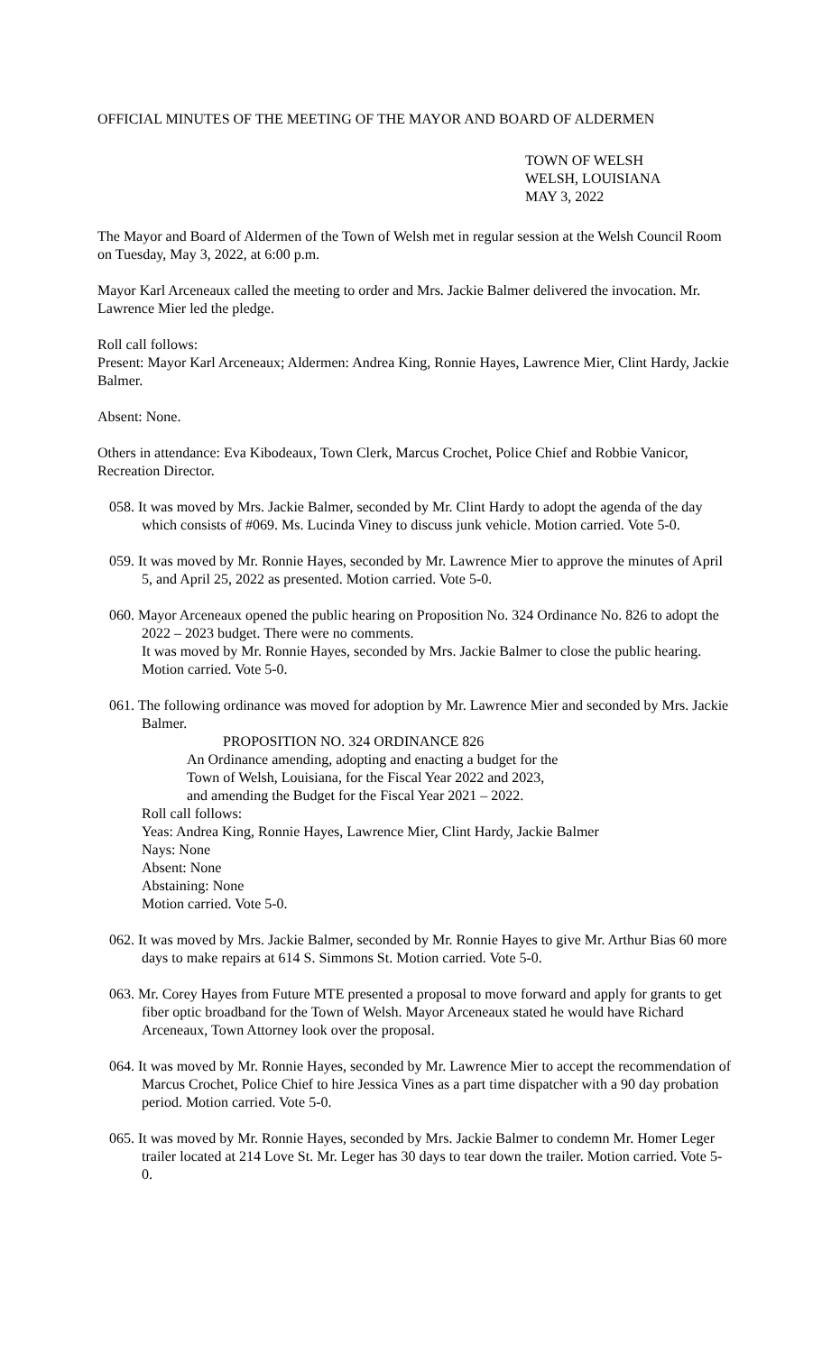OFFICIAL MINUTES OF THE MEETING OF THE MAYOR AND BOARD OF ALDERMEN
TOWN OF WELSH
WELSH, LOUISIANA
MAY 3, 2022
The Mayor and Board of Aldermen of the Town of Welsh met in regular session at the Welsh Council Room on Tuesday, May 3, 2022, at 6:00 p.m.
Mayor Karl Arceneaux called the meeting to order and Mrs. Jackie Balmer delivered the invocation. Mr. Lawrence Mier led the pledge.
Roll call follows:
Present: Mayor Karl Arceneaux; Aldermen: Andrea King, Ronnie Hayes, Lawrence Mier, Clint Hardy, Jackie Balmer.
Absent: None.
Others in attendance: Eva Kibodeaux, Town Clerk, Marcus Crochet, Police Chief and Robbie Vanicor, Recreation Director.
058. It was moved by Mrs. Jackie Balmer, seconded by Mr. Clint Hardy to adopt the agenda of the day which consists of #069. Ms. Lucinda Viney to discuss junk vehicle. Motion carried. Vote 5-0.
059. It was moved by Mr. Ronnie Hayes, seconded by Mr. Lawrence Mier to approve the minutes of April 5, and April 25, 2022 as presented. Motion carried. Vote 5-0.
060. Mayor Arceneaux opened the public hearing on Proposition No. 324 Ordinance No. 826 to adopt the 2022 – 2023 budget. There were no comments.
It was moved by Mr. Ronnie Hayes, seconded by Mrs. Jackie Balmer to close the public hearing. Motion carried. Vote 5-0.
061. The following ordinance was moved for adoption by Mr. Lawrence Mier and seconded by Mrs. Jackie Balmer.
PROPOSITION NO. 324 ORDINANCE 826
An Ordinance amending, adopting and enacting a budget for the
Town of Welsh, Louisiana, for the Fiscal Year 2022 and 2023,
and amending the Budget for the Fiscal Year 2021 – 2022.
Roll call follows:
Yeas: Andrea King, Ronnie Hayes, Lawrence Mier, Clint Hardy, Jackie Balmer
Nays: None
Absent: None
Abstaining: None
Motion carried. Vote 5-0.
062. It was moved by Mrs. Jackie Balmer, seconded by Mr. Ronnie Hayes to give Mr. Arthur Bias 60 more days to make repairs at 614 S. Simmons St. Motion carried. Vote 5-0.
063. Mr. Corey Hayes from Future MTE presented a proposal to move forward and apply for grants to get fiber optic broadband for the Town of Welsh. Mayor Arceneaux stated he would have Richard Arceneaux, Town Attorney look over the proposal.
064. It was moved by Mr. Ronnie Hayes, seconded by Mr. Lawrence Mier to accept the recommendation of Marcus Crochet, Police Chief to hire Jessica Vines as a part time dispatcher with a 90 day probation period. Motion carried. Vote 5-0.
065. It was moved by Mr. Ronnie Hayes, seconded by Mrs. Jackie Balmer to condemn Mr. Homer Leger trailer located at 214 Love St. Mr. Leger has 30 days to tear down the trailer. Motion carried. Vote 5-0.